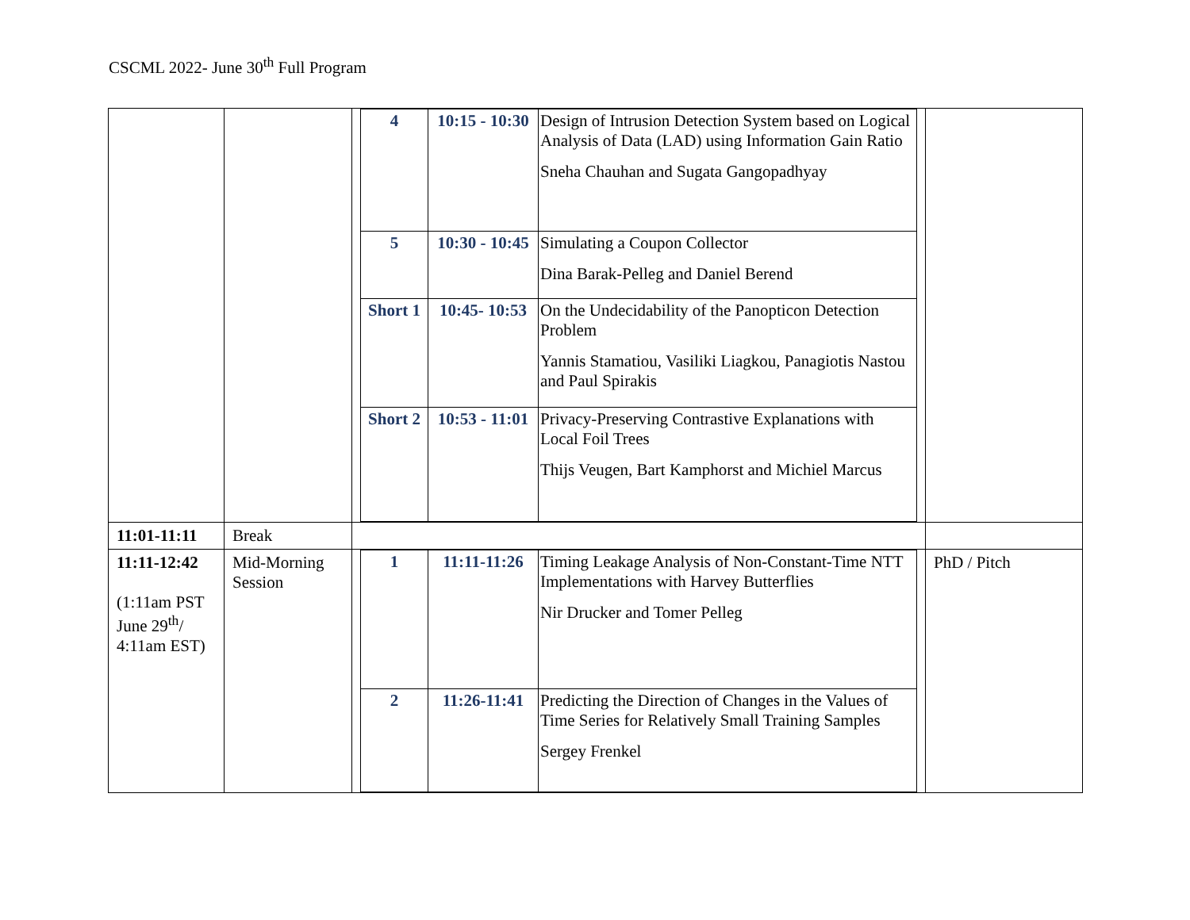CSCML 2022- June 30<sup>th</sup> Full Program
| | | / 4 / 10:15 - 10:30 / Design of Intrusion Detection System based on Logical Analysis of Data (LAD) using Information Gain Ratio Sneha Chauhan and Sugata Gangopadhyay / / 5 / 10:30 - 10:45 / Simulating a Coupon Collector Dina Barak-Pelleg and Daniel Berend / / Short 1 / 10:45- 10:53 / On the Undecidability of the Panopticon Detection Problem Yannis Stamatiou, Vasiliki Liagkou, Panagiotis Nastou and Paul Spirakis / / Short 2 / 10:53 - 11:01 / Privacy-Preserving Contrastive Explanations with Local Foil Trees Thijs Veugen, Bart Kamphorst and Michiel Marcus / | |
| 11:01-11:11 | Break | | |
| 11:11-12:42 (1:11am PST June 29<sup>th</sup>/ 4:11am EST) | Mid-Morning Session | / 1 / 11:11-11:26 / Timing Leakage Analysis of Non-Constant-Time NTT Implementations with Harvey Butterflies Nir Drucker and Tomer Pelleg / / 2 / 11:26-11:41 / Predicting the Direction of Changes in the Values of Time Series for Relatively Small Training Samples Sergey Frenkel / | PhD / Pitch |